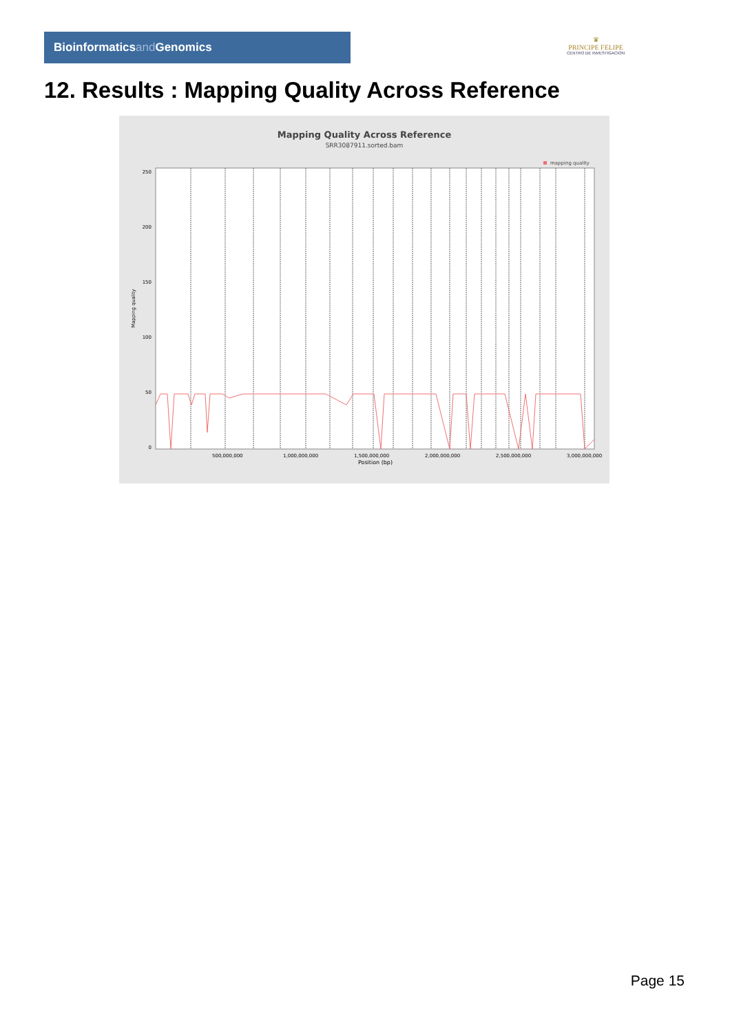Bioinformaticsand Genomics
♛
PRINCIPE FELIPE
CENTRO DE INVESTIGACION
12. Results : Mapping Quality Across Reference
Mapping Quality Across Reference
SRR3087911.sorted.bam
mapping quality
Mapping quality
250
200
150
100
50
0
500,000,000
1,000,000,000
1,500,000,000
2,000,000,000
2,500,000,000
3,000,000,000
Position (bp)
Page 15